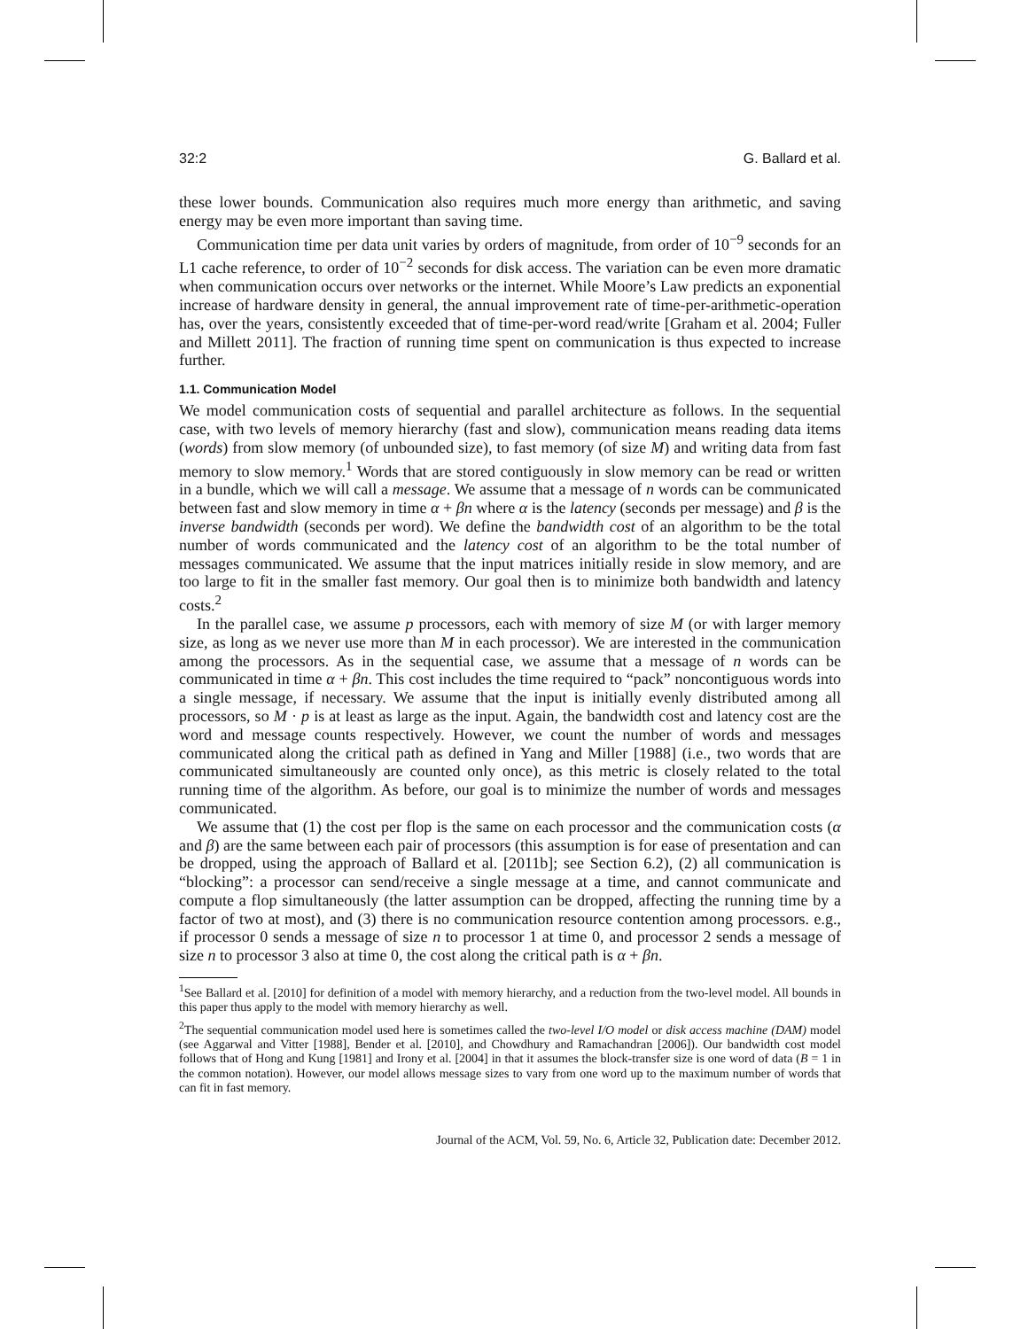32:2 G. Ballard et al.
these lower bounds. Communication also requires much more energy than arithmetic, and saving energy may be even more important than saving time.
Communication time per data unit varies by orders of magnitude, from order of 10<sup>−9</sup> seconds for an L1 cache reference, to order of 10<sup>−2</sup> seconds for disk access. The variation can be even more dramatic when communication occurs over networks or the internet. While Moore’s Law predicts an exponential increase of hardware density in general, the annual improvement rate of time-per-arithmetic-operation has, over the years, consistently exceeded that of time-per-word read/write [Graham et al. 2004; Fuller and Millett 2011]. The fraction of running time spent on communication is thus expected to increase further.
1.1. Communication Model
We model communication costs of sequential and parallel architecture as follows. In the sequential case, with two levels of memory hierarchy (fast and slow), communication means reading data items (words) from slow memory (of unbounded size), to fast memory (of size M) and writing data from fast memory to slow memory.<sup>1</sup> Words that are stored contiguously in slow memory can be read or written in a bundle, which we will call a message. We assume that a message of n words can be communicated between fast and slow memory in time α + βn where α is the latency (seconds per message) and β is the inverse bandwidth (seconds per word). We define the bandwidth cost of an algorithm to be the total number of words communicated and the latency cost of an algorithm to be the total number of messages communicated. We assume that the input matrices initially reside in slow memory, and are too large to fit in the smaller fast memory. Our goal then is to minimize both bandwidth and latency costs.<sup>2</sup>
In the parallel case, we assume p processors, each with memory of size M (or with larger memory size, as long as we never use more than M in each processor). We are interested in the communication among the processors. As in the sequential case, we assume that a message of n words can be communicated in time α + βn. This cost includes the time required to “pack” noncontiguous words into a single message, if necessary. We assume that the input is initially evenly distributed among all processors, so M · p is at least as large as the input. Again, the bandwidth cost and latency cost are the word and message counts respectively. However, we count the number of words and messages communicated along the critical path as defined in Yang and Miller [1988] (i.e., two words that are communicated simultaneously are counted only once), as this metric is closely related to the total running time of the algorithm. As before, our goal is to minimize the number of words and messages communicated.
We assume that (1) the cost per flop is the same on each processor and the communication costs (α and β) are the same between each pair of processors (this assumption is for ease of presentation and can be dropped, using the approach of Ballard et al. [2011b]; see Section 6.2), (2) all communication is “blocking”: a processor can send/receive a single message at a time, and cannot communicate and compute a flop simultaneously (the latter assumption can be dropped, affecting the running time by a factor of two at most), and (3) there is no communication resource contention among processors. e.g., if processor 0 sends a message of size n to processor 1 at time 0, and processor 2 sends a message of size n to processor 3 also at time 0, the cost along the critical path is α + βn.
<sup>1</sup> See Ballard et al. [2010] for definition of a model with memory hierarchy, and a reduction from the two-level model. All bounds in this paper thus apply to the model with memory hierarchy as well.
<sup>2</sup> The sequential communication model used here is sometimes called the two-level I/O model or disk access machine (DAM) model (see Aggarwal and Vitter [1988], Bender et al. [2010], and Chowdhury and Ramachandran [2006]). Our bandwidth cost model follows that of Hong and Kung [1981] and Irony et al. [2004] in that it assumes the block-transfer size is one word of data (B = 1 in the common notation). However, our model allows message sizes to vary from one word up to the maximum number of words that can fit in fast memory.
Journal of the ACM, Vol. 59, No. 6, Article 32, Publication date: December 2012.